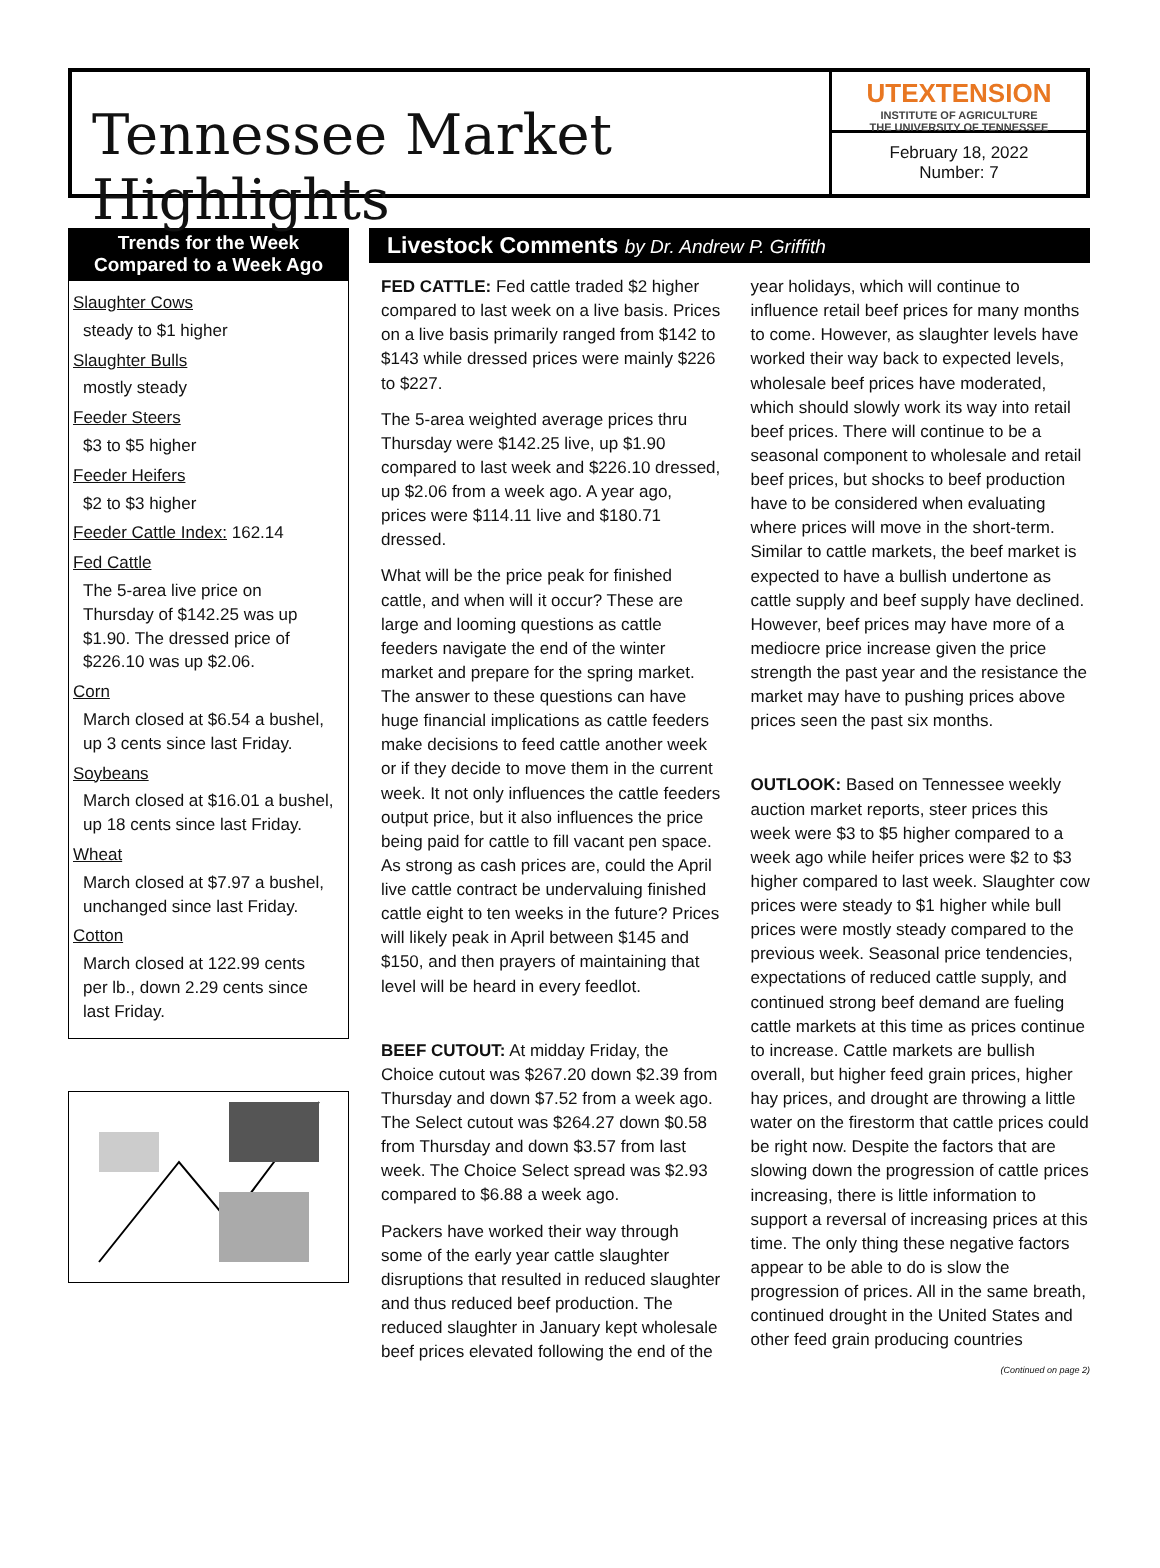Tennessee Market Highlights
UTEXTENSION
INSTITUTE OF AGRICULTURE
THE UNIVERSITY OF TENNESSEE
February 18, 2022
Number: 7
Trends for the Week Compared to a Week Ago
Slaughter Cows
steady to $1 higher
Slaughter Bulls
mostly steady
Feeder Steers
$3 to $5 higher
Feeder Heifers
$2 to $3 higher
Feeder Cattle Index: 162.14
Fed Cattle
The 5-area live price on Thursday of $142.25 was up $1.90. The dressed price of $226.10 was up $2.06.
Corn
March closed at $6.54 a bushel, up 3 cents since last Friday.
Soybeans
March closed at $16.01 a bushel, up 18 cents since last Friday.
Wheat
March closed at $7.97 a bushel, unchanged since last Friday.
Cotton
March closed at 122.99 cents per lb., down 2.29 cents since last Friday.
Livestock Comments by Dr. Andrew P. Griffith
FED CATTLE: Fed cattle traded $2 higher compared to last week on a live basis. Prices on a live basis primarily ranged from $142 to $143 while dressed prices were mainly $226 to $227.
The 5-area weighted average prices thru Thursday were $142.25 live, up $1.90 compared to last week and $226.10 dressed, up $2.06 from a week ago. A year ago, prices were $114.11 live and $180.71 dressed.
What will be the price peak for finished cattle, and when will it occur? These are large and looming questions as cattle feeders navigate the end of the winter market and prepare for the spring market. The answer to these questions can have huge financial implications as cattle feeders make decisions to feed cattle another week or if they decide to move them in the current week. It not only influences the cattle feeders output price, but it also influences the price being paid for cattle to fill vacant pen space. As strong as cash prices are, could the April live cattle contract be undervaluing finished cattle eight to ten weeks in the future? Prices will likely peak in April between $145 and $150, and then prayers of maintaining that level will be heard in every feedlot.
BEEF CUTOUT: At midday Friday, the Choice cutout was $267.20 down $2.39 from Thursday and down $7.52 from a week ago. The Select cutout was $264.27 down $0.58 from Thursday and down $3.57 from last week. The Choice Select spread was $2.93 compared to $6.88 a week ago.
Packers have worked their way through some of the early year cattle slaughter disruptions that resulted in reduced slaughter and thus reduced beef production. The reduced slaughter in January kept wholesale beef prices elevated following the end of the year holidays, which will continue to influence retail beef prices for many months to come. However, as slaughter levels have worked their way back to expected levels, wholesale beef prices have moderated, which should slowly work its way into retail beef prices. There will continue to be a seasonal component to wholesale and retail beef prices, but shocks to beef production have to be considered when evaluating where prices will move in the short-term. Similar to cattle markets, the beef market is expected to have a bullish undertone as cattle supply and beef supply have declined. However, beef prices may have more of a mediocre price increase given the price strength the past year and the resistance the market may have to pushing prices above prices seen the past six months.
OUTLOOK: Based on Tennessee weekly auction market reports, steer prices this week were $3 to $5 higher compared to a week ago while heifer prices were $2 to $3 higher compared to last week. Slaughter cow prices were steady to $1 higher while bull prices were mostly steady compared to the previous week. Seasonal price tendencies, expectations of reduced cattle supply, and continued strong beef demand are fueling cattle markets at this time as prices continue to increase. Cattle markets are bullish overall, but higher feed grain prices, higher hay prices, and drought are throwing a little water on the firestorm that cattle prices could be right now. Despite the factors that are slowing down the progression of cattle prices increasing, there is little information to support a reversal of increasing prices at this time. The only thing these negative factors appear to be able to do is slow the progression of prices. All in the same breath, continued drought in the United States and other feed grain producing countries
(Continued on page 2)